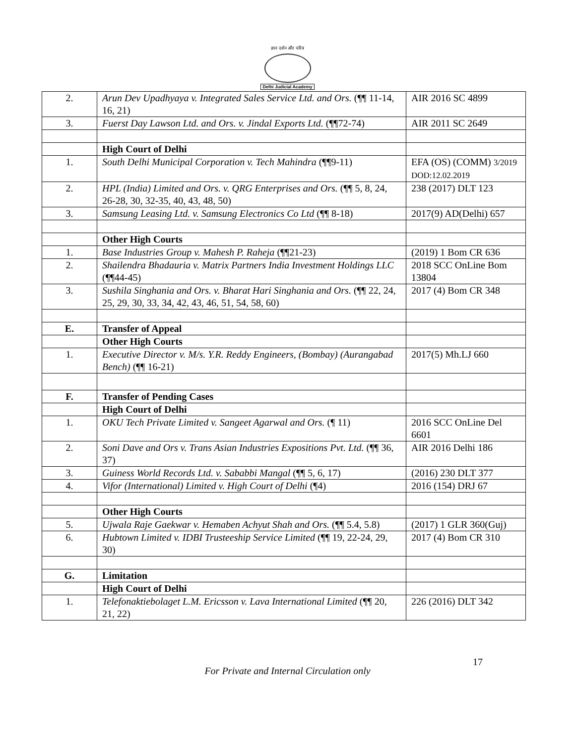ज्ञान दर्शन और चरित्र
Delhi Judicial Academy
| 2. | Arun Dev Upadhyaya v. Integrated Sales Service Ltd. and Ors. (¶¶ 11-14, 16, 21) | AIR 2016 SC 4899 |
| 3. | Fuerst Day Lawson Ltd. and Ors. v. Jindal Exports Ltd. (¶¶72-74) | AIR 2011 SC 2649 |
| | High Court of Delhi | |
| 1. | South Delhi Municipal Corporation v. Tech Mahindra (¶¶9-11) | EFA (OS) (COMM) 3/2019 DOD:12.02.2019 |
| 2. | HPL (India) Limited and Ors. v. QRG Enterprises and Ors. (¶¶ 5, 8, 24, 26-28, 30, 32-35, 40, 43, 48, 50) | 238 (2017) DLT 123 |
| 3. | Samsung Leasing Ltd. v. Samsung Electronics Co Ltd (¶¶ 8-18) | 2017(9) AD(Delhi) 657 |
| | Other High Courts | |
| 1. | Base Industries Group v. Mahesh P. Raheja (¶¶21-23) | (2019) 1 Bom CR 636 |
| 2. | Shailendra Bhadauria v. Matrix Partners India Investment Holdings LLC (¶¶44-45) | 2018 SCC OnLine Bom 13804 |
| 3. | Sushila Singhania and Ors. v. Bharat Hari Singhania and Ors. (¶¶ 22, 24, 25, 29, 30, 33, 34, 42, 43, 46, 51, 54, 58, 60) | 2017 (4) Bom CR 348 |
| E. | Transfer of Appeal | |
| | Other High Courts | |
| 1. | Executive Director v. M/s. Y.R. Reddy Engineers, (Bombay) (Aurangabad Bench) (¶¶ 16-21) | 2017(5) Mh.LJ 660 |
| F. | Transfer of Pending Cases | |
| | High Court of Delhi | |
| 1. | OKU Tech Private Limited v. Sangeet Agarwal and Ors. (¶ 11) | 2016 SCC OnLine Del 6601 |
| 2. | Soni Dave and Ors v. Trans Asian Industries Expositions Pvt. Ltd. (¶¶ 36, 37) | AIR 2016 Delhi 186 |
| 3. | Guiness World Records Ltd. v. Sababbi Mangal (¶¶ 5, 6, 17) | (2016) 230 DLT 377 |
| 4. | Vifor (International) Limited v. High Court of Delhi (¶4) | 2016 (154) DRJ 67 |
| | Other High Courts | |
| 5. | Ujwala Raje Gaekwar v. Hemaben Achyut Shah and Ors. (¶¶ 5.4, 5.8) | (2017) 1 GLR 360(Guj) |
| 6. | Hubtown Limited v. IDBI Trusteeship Service Limited (¶¶ 19, 22-24, 29, 30) | 2017 (4) Bom CR 310 |
| G. | Limitation | |
| | High Court of Delhi | |
| 1. | Telefonaktiebolaget L.M. Ericsson v. Lava International Limited (¶¶ 20, 21, 22) | 226 (2016) DLT 342 |
For Private and Internal Circulation only
17